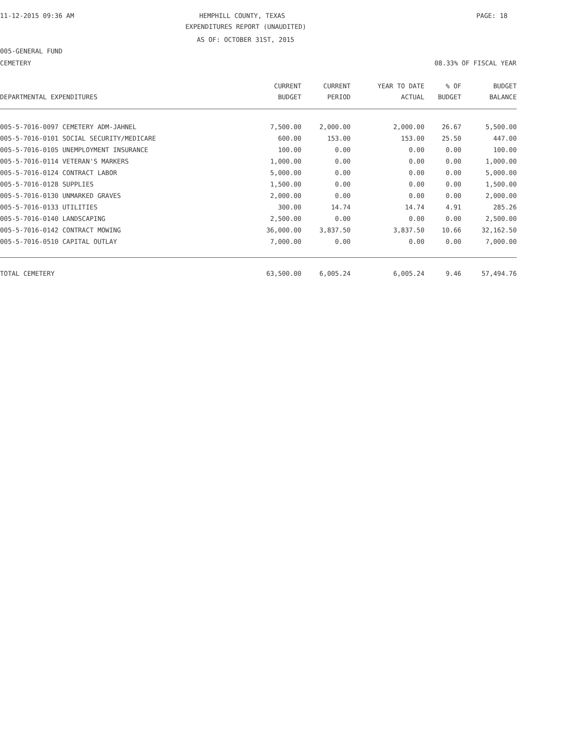11-12-2015 09:36 AM HEMPHILL COUNTY, TEXAS PAGE: 18
EXPENDITURES REPORT (UNAUDITED)
AS OF: OCTOBER 31ST, 2015
005-GENERAL FUND
CEMETERY 08.33% OF FISCAL YEAR
| DEPARTMENTAL EXPENDITURES | CURRENT BUDGET | CURRENT PERIOD | YEAR TO DATE ACTUAL | % OF BUDGET | BUDGET BALANCE |
| --- | --- | --- | --- | --- | --- |
| 005-5-7016-0097 CEMETERY ADM-JAHNEL | 7,500.00 | 2,000.00 | 2,000.00 | 26.67 | 5,500.00 |
| 005-5-7016-0101 SOCIAL SECURITY/MEDICARE | 600.00 | 153.00 | 153.00 | 25.50 | 447.00 |
| 005-5-7016-0105 UNEMPLOYMENT INSURANCE | 100.00 | 0.00 | 0.00 | 0.00 | 100.00 |
| 005-5-7016-0114 VETERAN'S MARKERS | 1,000.00 | 0.00 | 0.00 | 0.00 | 1,000.00 |
| 005-5-7016-0124 CONTRACT LABOR | 5,000.00 | 0.00 | 0.00 | 0.00 | 5,000.00 |
| 005-5-7016-0128 SUPPLIES | 1,500.00 | 0.00 | 0.00 | 0.00 | 1,500.00 |
| 005-5-7016-0130 UNMARKED GRAVES | 2,000.00 | 0.00 | 0.00 | 0.00 | 2,000.00 |
| 005-5-7016-0133 UTILITIES | 300.00 | 14.74 | 14.74 | 4.91 | 285.26 |
| 005-5-7016-0140 LANDSCAPING | 2,500.00 | 0.00 | 0.00 | 0.00 | 2,500.00 |
| 005-5-7016-0142 CONTRACT MOWING | 36,000.00 | 3,837.50 | 3,837.50 | 10.66 | 32,162.50 |
| 005-5-7016-0510 CAPITAL OUTLAY | 7,000.00 | 0.00 | 0.00 | 0.00 | 7,000.00 |
| TOTAL CEMETERY | 63,500.00 | 6,005.24 | 6,005.24 | 9.46 | 57,494.76 |